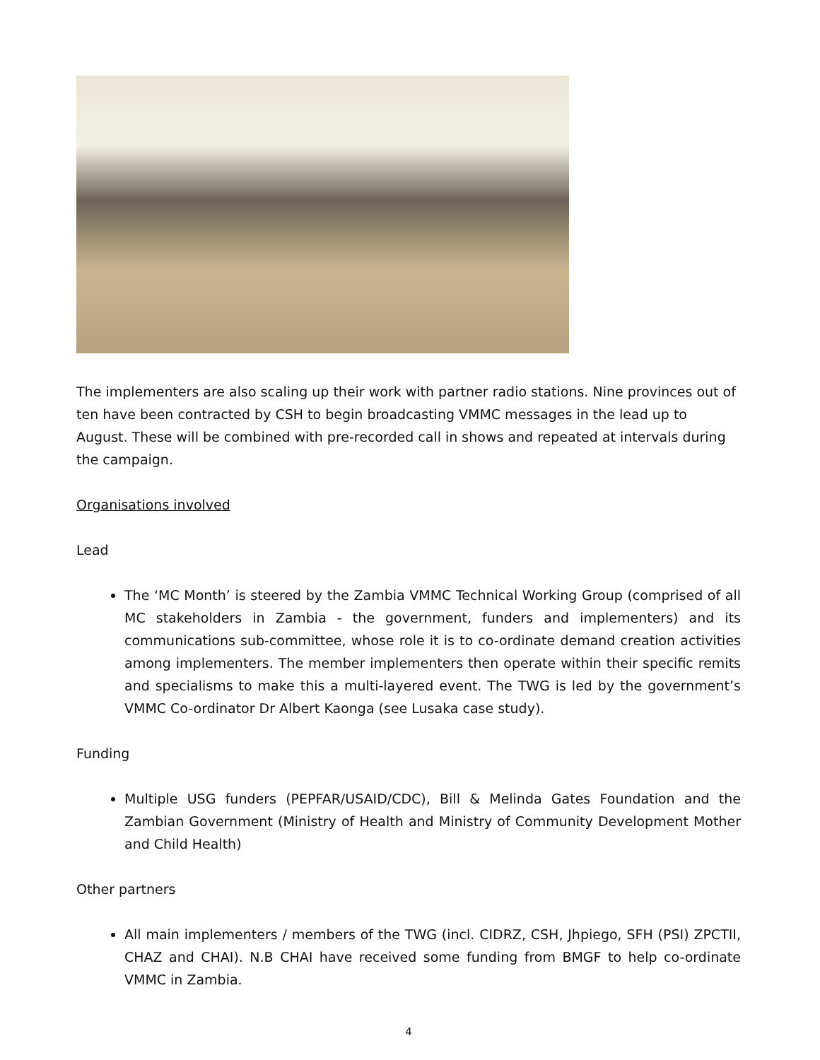The implementers are also scaling up their work with partner radio stations. Nine provinces out of ten have been contracted by CSH to begin broadcasting VMMC messages in the lead up to August. These will be combined with pre-recorded call in shows and repeated at intervals during the campaign.
Organisations involved
Lead
The ‘MC Month’ is steered by the Zambia VMMC Technical Working Group (comprised of all MC stakeholders in Zambia - the government, funders and implementers) and its communications sub-committee, whose role it is to co-ordinate demand creation activities among implementers. The member implementers then operate within their specific remits and specialisms to make this a multi-layered event. The TWG is led by the government’s VMMC Co-ordinator Dr Albert Kaonga (see Lusaka case study).
Funding
Multiple USG funders (PEPFAR/USAID/CDC), Bill & Melinda Gates Foundation and the Zambian Government (Ministry of Health and Ministry of Community Development Mother and Child Health)
Other partners
All main implementers / members of the TWG (incl. CIDRZ, CSH, Jhpiego, SFH (PSI) ZPCTII, CHAZ and CHAI). N.B CHAI have received some funding from BMGF to help co-ordinate VMMC in Zambia.
4